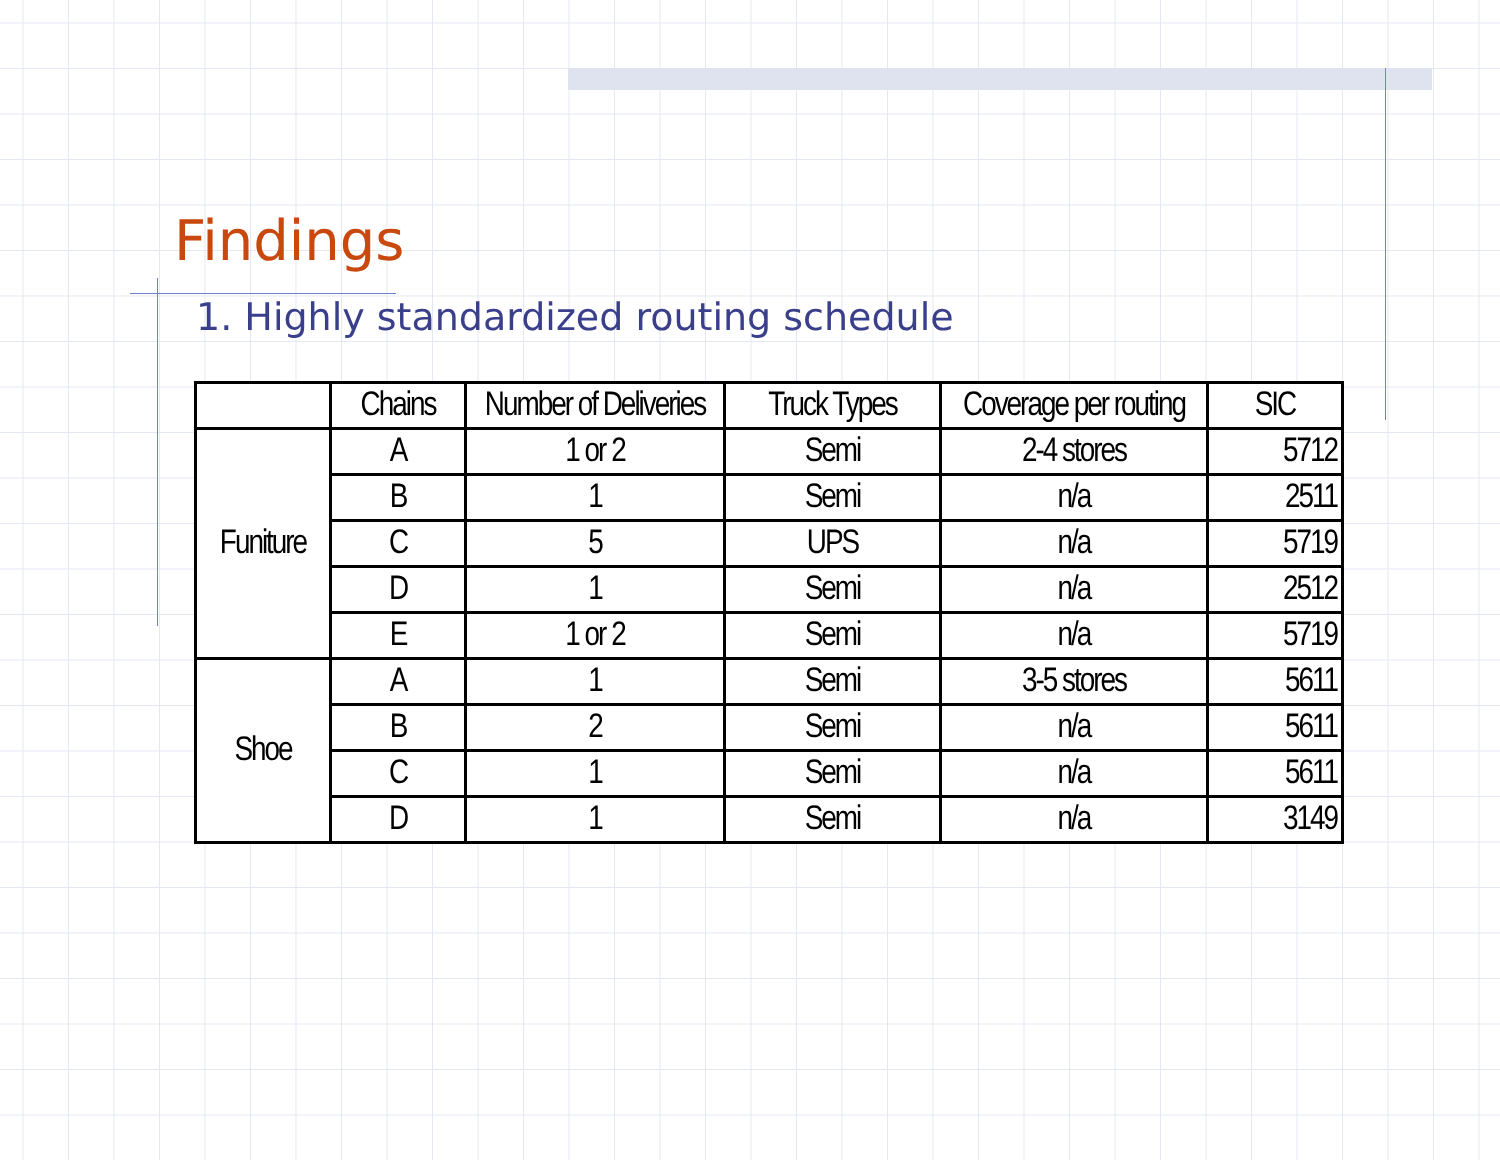Findings
1. Highly standardized routing schedule
| | Chains | Number of Deliveries | Truck Types | Coverage per routing | SIC |
| --- | --- | --- | --- | --- | --- |
| Funiture | A | 1 or 2 | Semi | 2-4 stores | 5712 |
| | B | 1 | Semi | n/a | 2511 |
| | C | 5 | UPS | n/a | 5719 |
| | D | 1 | Semi | n/a | 2512 |
| | E | 1 or 2 | Semi | n/a | 5719 |
| Shoe | A | 1 | Semi | 3-5 stores | 5611 |
| | B | 2 | Semi | n/a | 5611 |
| | C | 1 | Semi | n/a | 5611 |
| | D | 1 | Semi | n/a | 3149 |